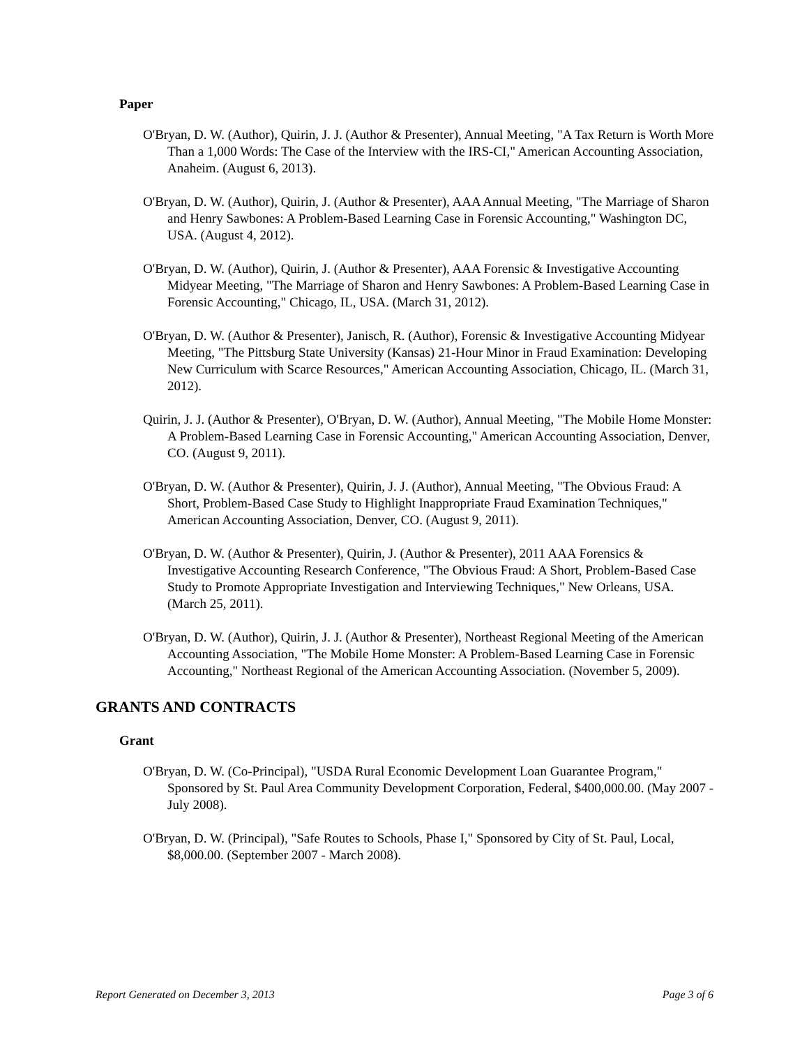Paper
O'Bryan, D. W. (Author), Quirin, J. J. (Author & Presenter), Annual Meeting, "A Tax Return is Worth More Than a 1,000 Words: The Case of the Interview with the IRS-CI," American Accounting Association, Anaheim. (August 6, 2013).
O'Bryan, D. W. (Author), Quirin, J. (Author & Presenter), AAA Annual Meeting, "The Marriage of Sharon and Henry Sawbones: A Problem-Based Learning Case in Forensic Accounting," Washington DC, USA. (August 4, 2012).
O'Bryan, D. W. (Author), Quirin, J. (Author & Presenter), AAA Forensic & Investigative Accounting Midyear Meeting, "The Marriage of Sharon and Henry Sawbones: A Problem-Based Learning Case in Forensic Accounting," Chicago, IL, USA. (March 31, 2012).
O'Bryan, D. W. (Author & Presenter), Janisch, R. (Author), Forensic & Investigative Accounting Midyear Meeting, "The Pittsburg State University (Kansas) 21-Hour Minor in Fraud Examination: Developing New Curriculum with Scarce Resources," American Accounting Association, Chicago, IL. (March 31, 2012).
Quirin, J. J. (Author & Presenter), O'Bryan, D. W. (Author), Annual Meeting, "The Mobile Home Monster: A Problem-Based Learning Case in Forensic Accounting," American Accounting Association, Denver, CO. (August 9, 2011).
O'Bryan, D. W. (Author & Presenter), Quirin, J. J. (Author), Annual Meeting, "The Obvious Fraud: A Short, Problem-Based Case Study to Highlight Inappropriate Fraud Examination Techniques," American Accounting Association, Denver, CO. (August 9, 2011).
O'Bryan, D. W. (Author & Presenter), Quirin, J. (Author & Presenter), 2011 AAA Forensics & Investigative Accounting Research Conference, "The Obvious Fraud: A Short, Problem-Based Case Study to Promote Appropriate Investigation and Interviewing Techniques," New Orleans, USA. (March 25, 2011).
O'Bryan, D. W. (Author), Quirin, J. J. (Author & Presenter), Northeast Regional Meeting of the American Accounting Association, "The Mobile Home Monster: A Problem-Based Learning Case in Forensic Accounting," Northeast Regional of the American Accounting Association. (November 5, 2009).
GRANTS AND CONTRACTS
Grant
O'Bryan, D. W. (Co-Principal), "USDA Rural Economic Development Loan Guarantee Program," Sponsored by St. Paul Area Community Development Corporation, Federal, $400,000.00. (May 2007 - July 2008).
O'Bryan, D. W. (Principal), "Safe Routes to Schools, Phase I," Sponsored by City of St. Paul, Local, $8,000.00. (September 2007 - March 2008).
Report Generated on December 3, 2013 Page 3 of 6